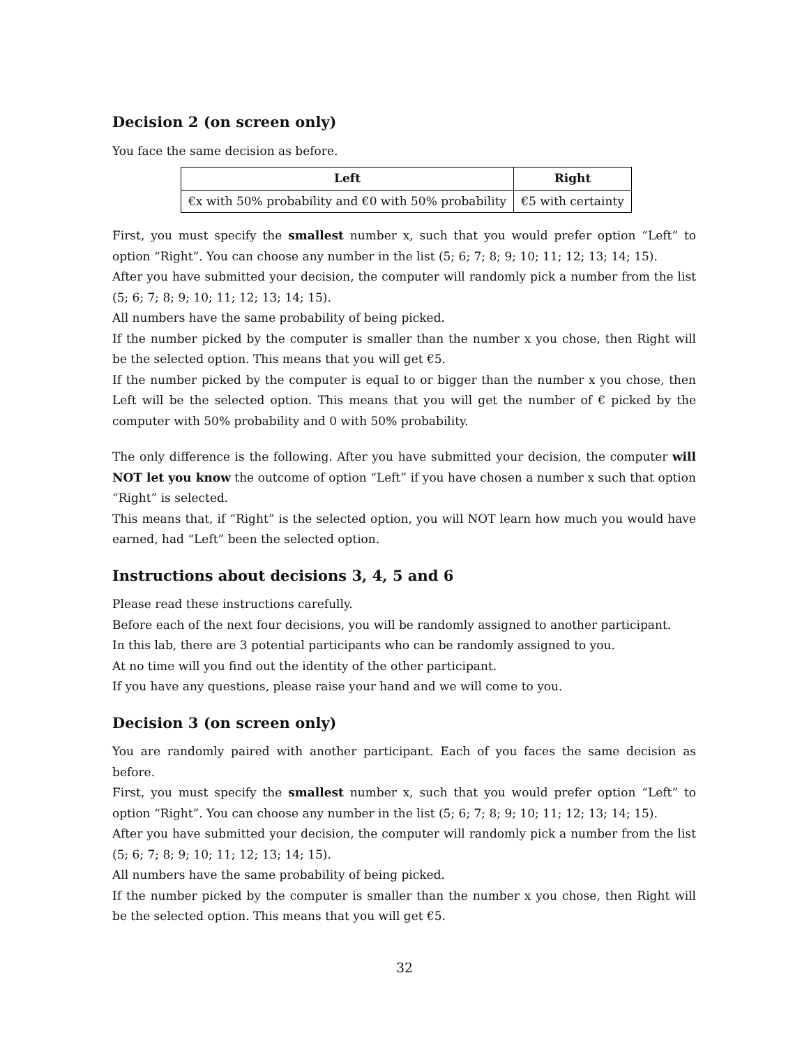Decision 2 (on screen only)
You face the same decision as before.
| Left | Right |
| --- | --- |
| €x with 50% probability and €0 with 50% probability | €5 with certainty |
First, you must specify the smallest number x, such that you would prefer option “Left” to option “Right”. You can choose any number in the list (5; 6; 7; 8; 9; 10; 11; 12; 13; 14; 15).
After you have submitted your decision, the computer will randomly pick a number from the list (5; 6; 7; 8; 9; 10; 11; 12; 13; 14; 15).
All numbers have the same probability of being picked.
If the number picked by the computer is smaller than the number x you chose, then Right will be the selected option. This means that you will get €5.
If the number picked by the computer is equal to or bigger than the number x you chose, then Left will be the selected option. This means that you will get the number of € picked by the computer with 50% probability and 0 with 50% probability.
The only difference is the following. After you have submitted your decision, the computer will NOT let you know the outcome of option “Left” if you have chosen a number x such that option “Right” is selected.
This means that, if “Right” is the selected option, you will NOT learn how much you would have earned, had “Left” been the selected option.
Instructions about decisions 3, 4, 5 and 6
Please read these instructions carefully.
Before each of the next four decisions, you will be randomly assigned to another participant.
In this lab, there are 3 potential participants who can be randomly assigned to you.
At no time will you find out the identity of the other participant.
If you have any questions, please raise your hand and we will come to you.
Decision 3 (on screen only)
You are randomly paired with another participant. Each of you faces the same decision as before.
First, you must specify the smallest number x, such that you would prefer option “Left” to option “Right”. You can choose any number in the list (5; 6; 7; 8; 9; 10; 11; 12; 13; 14; 15).
After you have submitted your decision, the computer will randomly pick a number from the list (5; 6; 7; 8; 9; 10; 11; 12; 13; 14; 15).
All numbers have the same probability of being picked.
If the number picked by the computer is smaller than the number x you chose, then Right will be the selected option. This means that you will get €5.
32